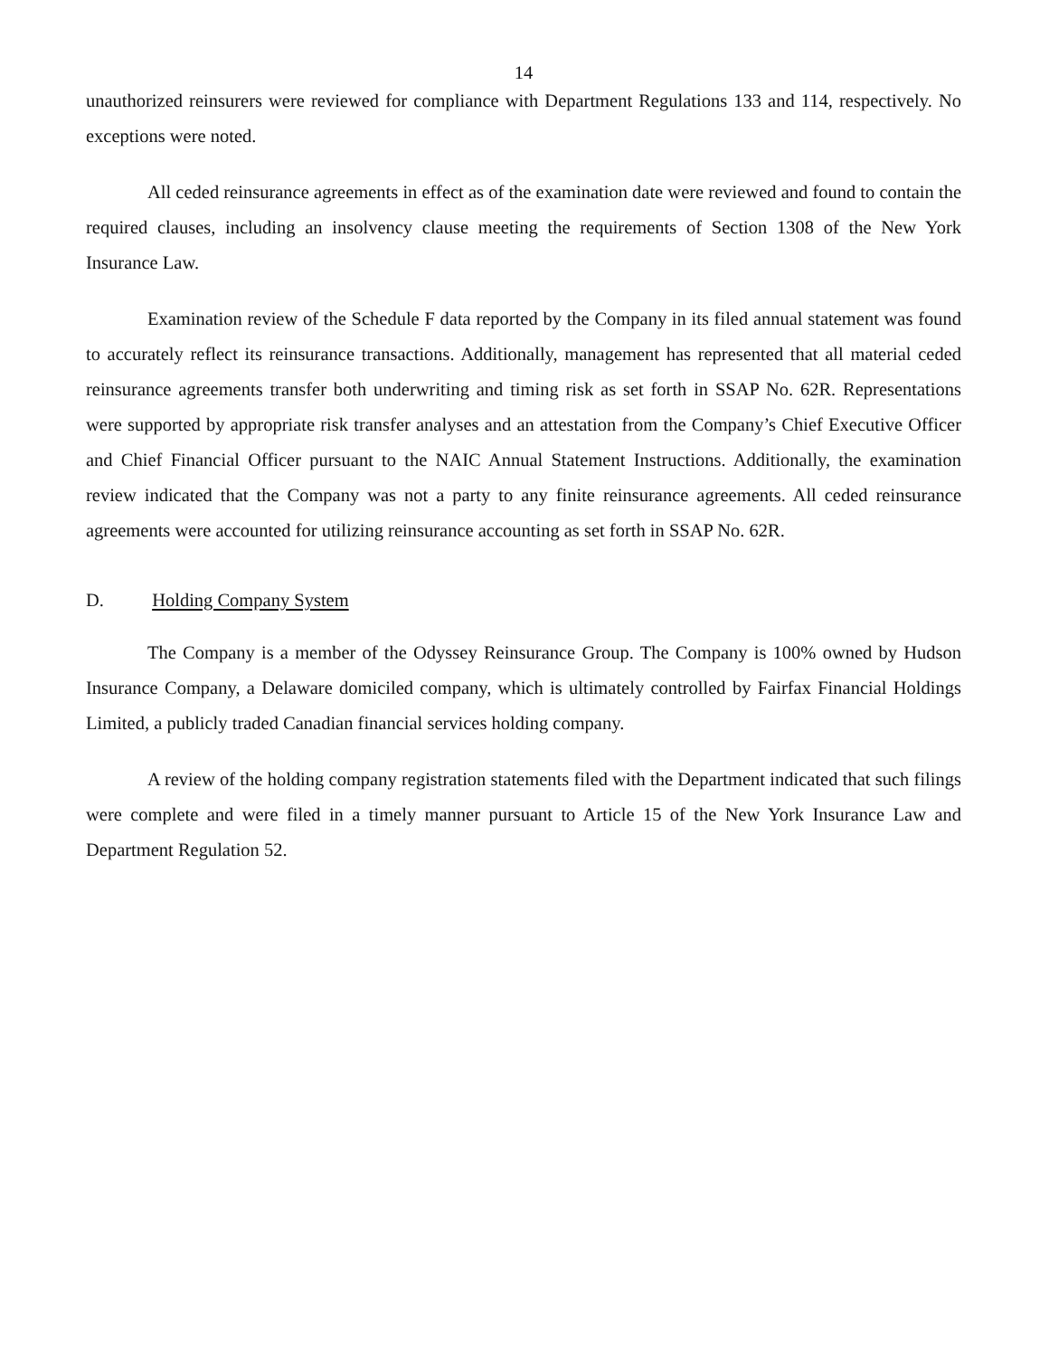14
unauthorized reinsurers were reviewed for compliance with Department Regulations 133 and 114, respectively. No exceptions were noted.
All ceded reinsurance agreements in effect as of the examination date were reviewed and found to contain the required clauses, including an insolvency clause meeting the requirements of Section 1308 of the New York Insurance Law.
Examination review of the Schedule F data reported by the Company in its filed annual statement was found to accurately reflect its reinsurance transactions. Additionally, management has represented that all material ceded reinsurance agreements transfer both underwriting and timing risk as set forth in SSAP No. 62R. Representations were supported by appropriate risk transfer analyses and an attestation from the Company’s Chief Executive Officer and Chief Financial Officer pursuant to the NAIC Annual Statement Instructions. Additionally, the examination review indicated that the Company was not a party to any finite reinsurance agreements. All ceded reinsurance agreements were accounted for utilizing reinsurance accounting as set forth in SSAP No. 62R.
D. Holding Company System
The Company is a member of the Odyssey Reinsurance Group. The Company is 100% owned by Hudson Insurance Company, a Delaware domiciled company, which is ultimately controlled by Fairfax Financial Holdings Limited, a publicly traded Canadian financial services holding company.
A review of the holding company registration statements filed with the Department indicated that such filings were complete and were filed in a timely manner pursuant to Article 15 of the New York Insurance Law and Department Regulation 52.